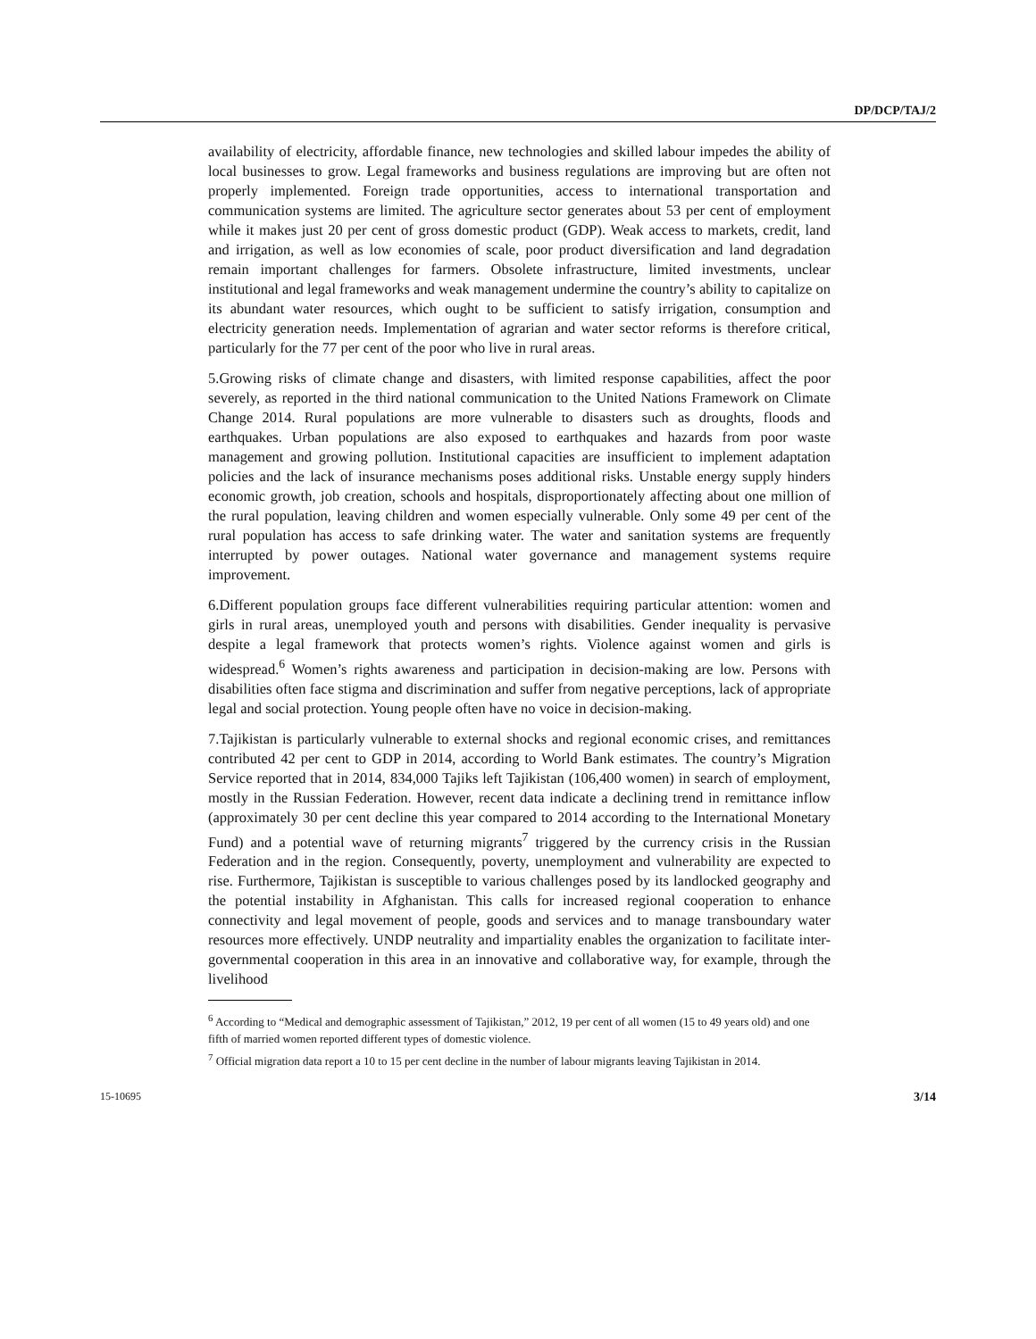DP/DCP/TAJ/2
availability of electricity, affordable finance, new technologies and skilled labour impedes the ability of local businesses to grow. Legal frameworks and business regulations are improving but are often not properly implemented. Foreign trade opportunities, access to international transportation and communication systems are limited. The agriculture sector generates about 53 per cent of employment while it makes just 20 per cent of gross domestic product (GDP). Weak access to markets, credit, land and irrigation, as well as low economies of scale, poor product diversification and land degradation remain important challenges for farmers. Obsolete infrastructure, limited investments, unclear institutional and legal frameworks and weak management undermine the country’s ability to capitalize on its abundant water resources, which ought to be sufficient to satisfy irrigation, consumption and electricity generation needs. Implementation of agrarian and water sector reforms is therefore critical, particularly for the 77 per cent of the poor who live in rural areas.
5.Growing risks of climate change and disasters, with limited response capabilities, affect the poor severely, as reported in the third national communication to the United Nations Framework on Climate Change 2014. Rural populations are more vulnerable to disasters such as droughts, floods and earthquakes. Urban populations are also exposed to earthquakes and hazards from poor waste management and growing pollution. Institutional capacities are insufficient to implement adaptation policies and the lack of insurance mechanisms poses additional risks. Unstable energy supply hinders economic growth, job creation, schools and hospitals, disproportionately affecting about one million of the rural population, leaving children and women especially vulnerable. Only some 49 per cent of the rural population has access to safe drinking water. The water and sanitation systems are frequently interrupted by power outages. National water governance and management systems require improvement.
6.Different population groups face different vulnerabilities requiring particular attention: women and girls in rural areas, unemployed youth and persons with disabilities. Gender inequality is pervasive despite a legal framework that protects women’s rights. Violence against women and girls is widespread.<sup>6</sup> Women’s rights awareness and participation in decision-making are low. Persons with disabilities often face stigma and discrimination and suffer from negative perceptions, lack of appropriate legal and social protection. Young people often have no voice in decision-making.
7.Tajikistan is particularly vulnerable to external shocks and regional economic crises, and remittances contributed 42 per cent to GDP in 2014, according to World Bank estimates. The country’s Migration Service reported that in 2014, 834,000 Tajiks left Tajikistan (106,400 women) in search of employment, mostly in the Russian Federation. However, recent data indicate a declining trend in remittance inflow (approximately 30 per cent decline this year compared to 2014 according to the International Monetary Fund) and a potential wave of returning migrants<sup>7</sup> triggered by the currency crisis in the Russian Federation and in the region. Consequently, poverty, unemployment and vulnerability are expected to rise. Furthermore, Tajikistan is susceptible to various challenges posed by its landlocked geography and the potential instability in Afghanistan. This calls for increased regional cooperation to enhance connectivity and legal movement of people, goods and services and to manage transboundary water resources more effectively. UNDP neutrality and impartiality enables the organization to facilitate inter-governmental cooperation in this area in an innovative and collaborative way, for example, through the livelihood
<sup>6</sup> According to “Medical and demographic assessment of Tajikistan,” 2012, 19 per cent of all women (15 to 49 years old) and one fifth of married women reported different types of domestic violence.
<sup>7</sup> Official migration data report a 10 to 15 per cent decline in the number of labour migrants leaving Tajikistan in 2014.
15-10695 3/14